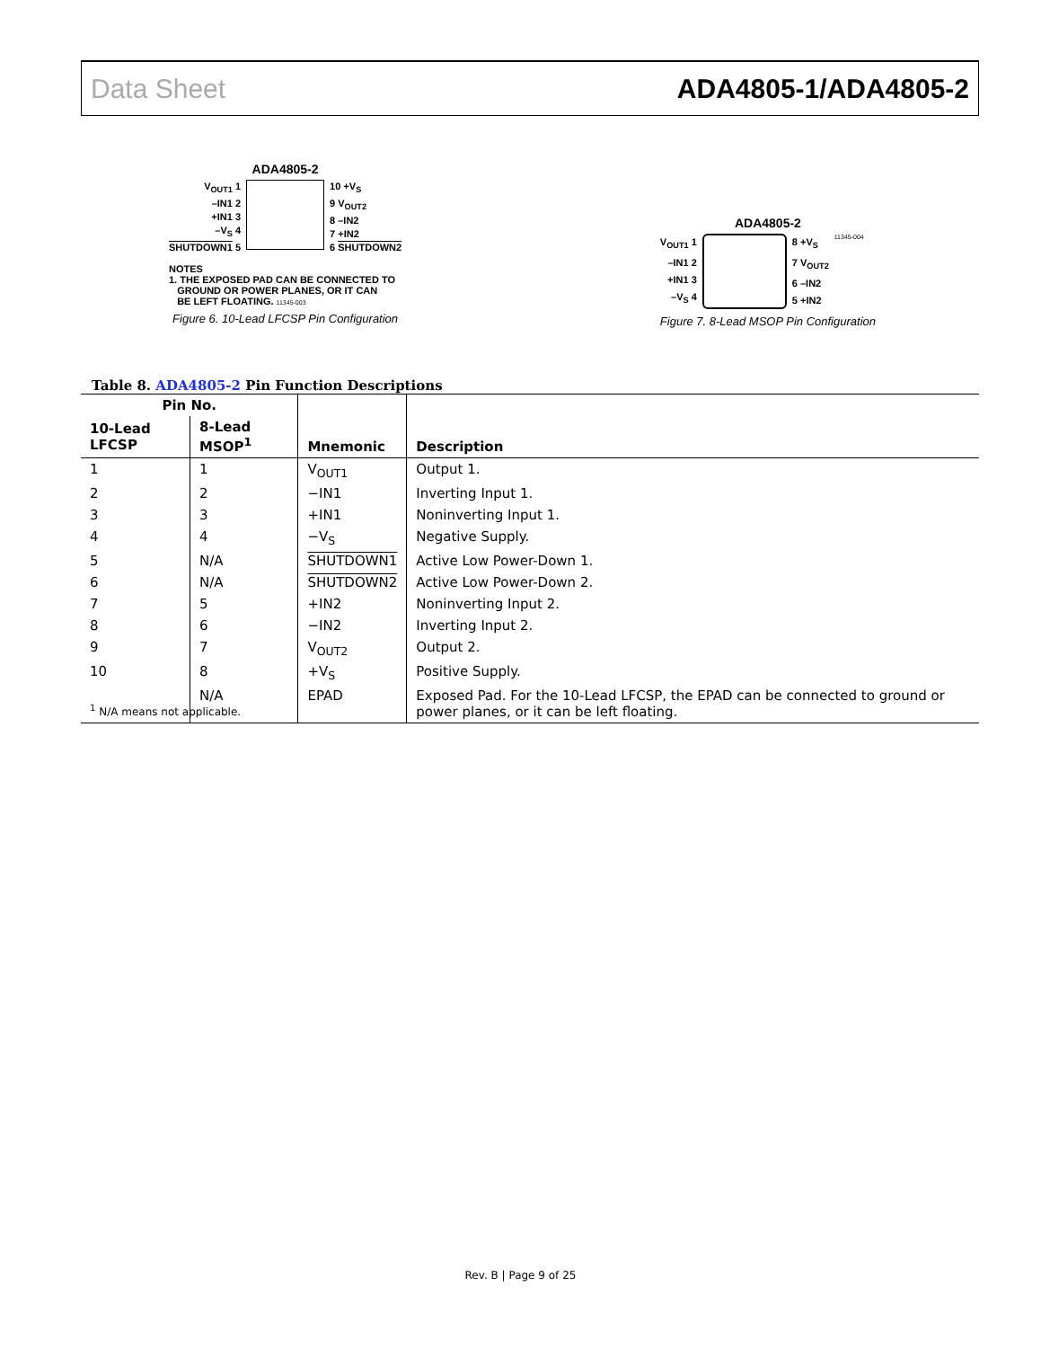Data Sheet ADA4805-1/ADA4805-2
ADA4805-2
V<sub>OUT1</sub> 1
–IN1 2
+IN1 3
–V<sub>S</sub> 4
SHUTDOWN1 5
10 +V<sub>S</sub>
9 V<sub>OUT2</sub>
8 –IN2
7 +IN2
6 SHUTDOWN2
NOTES
1. THE EXPOSED PAD CAN BE CONNECTED TO
GROUND OR POWER PLANES, OR IT CAN
BE LEFT FLOATING. 11345-003
Figure 6. 10-Lead LFCSP Pin Configuration
ADA4805-2
V<sub>OUT1</sub> 1
–IN1 2
+IN1 3
–V<sub>S</sub> 4
8 +V<sub>S</sub>
7 V<sub>OUT2</sub>
6 –IN2
5 +IN2
11345-004
Figure 7. 8-Lead MSOP Pin Configuration
Table 8. ADA4805-2 Pin Function Descriptions
| Pin No. | | Mnemonic | Description |
| --- | --- | --- | --- |
| 10-Lead LFCSP | 8-Lead MSOP<sup>1</sup> | | |
| 1 | 1 | V<sub>OUT1</sub> | Output 1. |
| 2 | 2 | −IN1 | Inverting Input 1. |
| 3 | 3 | +IN1 | Noninverting Input 1. |
| 4 | 4 | −V<sub>S</sub> | Negative Supply. |
| 5 | N/A | SHUTDOWN1 | Active Low Power-Down 1. |
| 6 | N/A | SHUTDOWN2 | Active Low Power-Down 2. |
| 7 | 5 | +IN2 | Noninverting Input 2. |
| 8 | 6 | −IN2 | Inverting Input 2. |
| 9 | 7 | V<sub>OUT2</sub> | Output 2. |
| 10 | 8 | +V<sub>S</sub> | Positive Supply. |
| | N/A | EPAD | Exposed Pad. For the 10-Lead LFCSP, the EPAD can be connected to ground or power planes, or it can be left floating. |
<sup>1</sup> N/A means not applicable.
Rev. B | Page 9 of 25